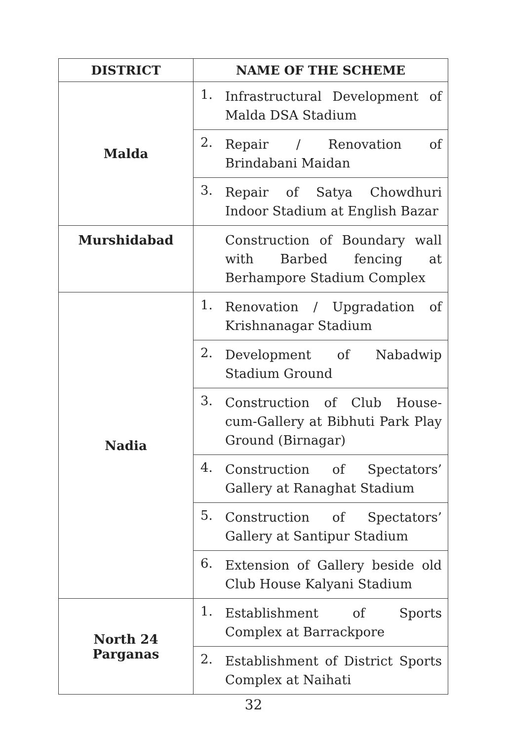| DISTRICT | NAME OF THE SCHEME | |
| --- | --- | --- |
| Malda | 1. | Infrastructural Development of Malda DSA Stadium |
| | 2. | Repair / Renovation of Brindabani Maidan |
| | 3. | Repair of Satya Chowdhuri Indoor Stadium at English Bazar |
| Murshidabad | | Construction of Boundary wall with Barbed fencing at Berhampore Stadium Complex |
| Nadia | 1. | Renovation / Upgradation of Krishnanagar Stadium |
| | 2. | Development of Nabadwip Stadium Ground |
| | 3. | Construction of Club House-cum-Gallery at Bibhuti Park Play Ground (Birnagar) |
| | 4. | Construction of Spectators’ Gallery at Ranaghat Stadium |
| | 5. | Construction of Spectators’ Gallery at Santipur Stadium |
| | 6. | Extension of Gallery beside old Club House Kalyani Stadium |
| North 24 Parganas | 1. | Establishment of Sports Complex at Barrackpore |
| | 2. | Establishment of District Sports Complex at Naihati |
32